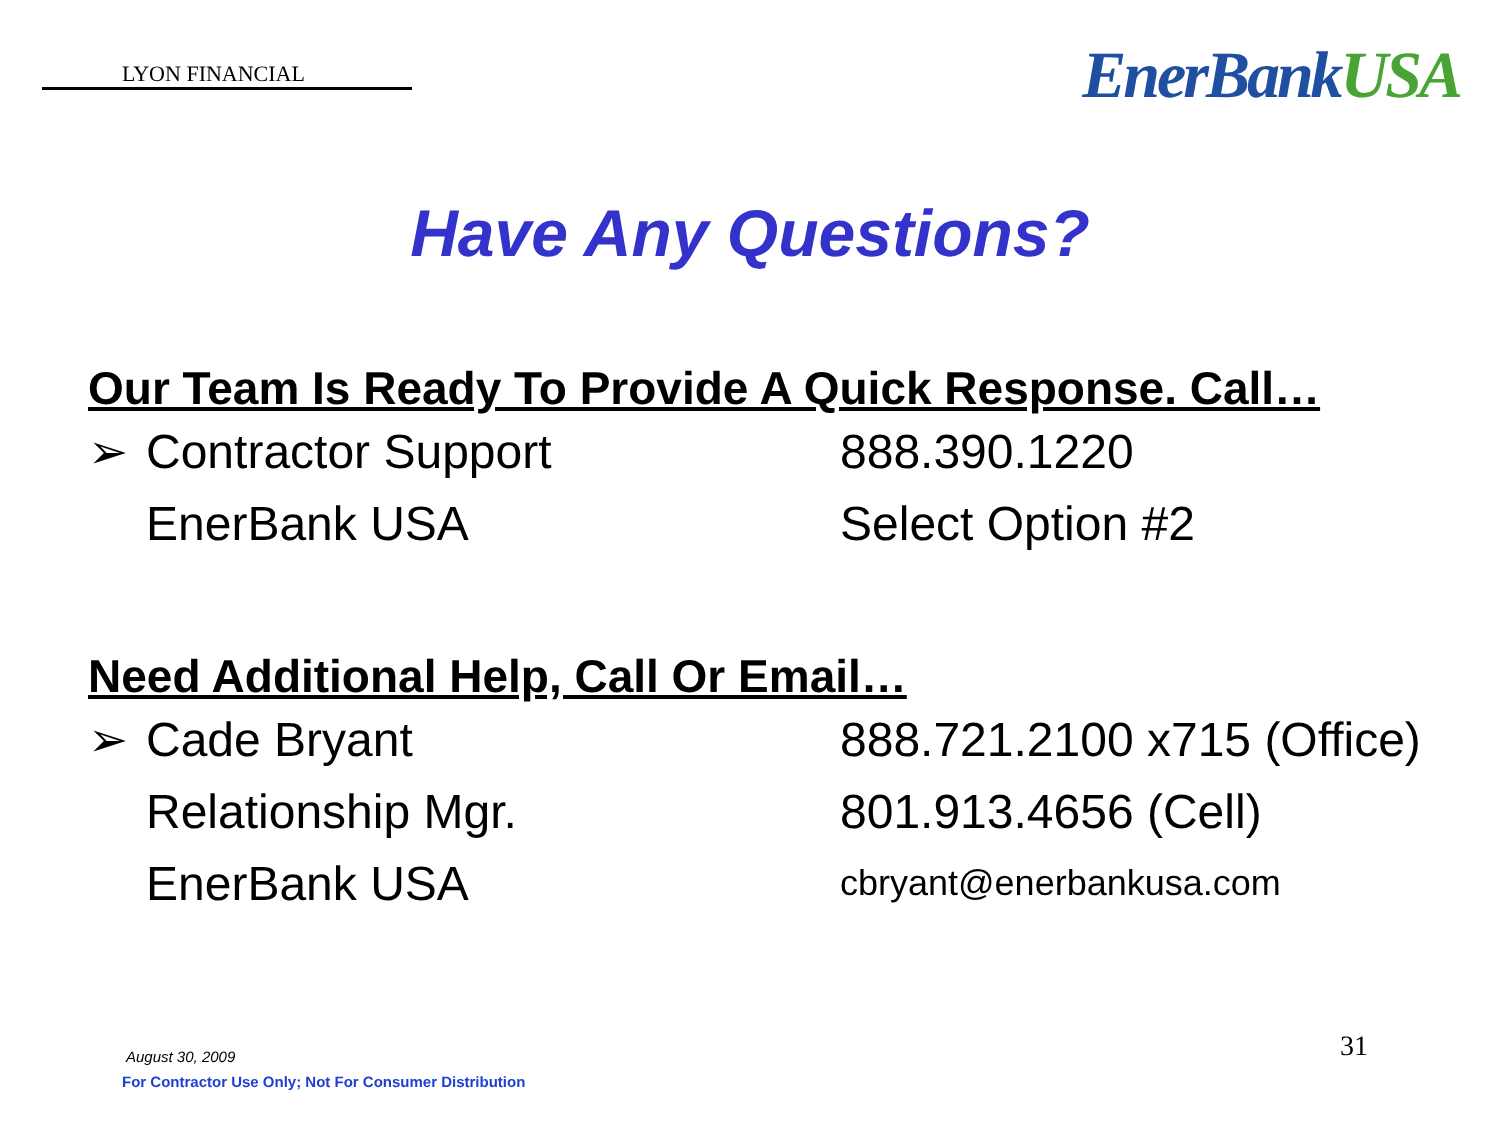LYON FINANCIAL
EnerBankUSA
Have Any Questions?
Our Team Is Ready To Provide A Quick Response. Call…
➢ Contractor Support 888.390.1220
EnerBank USA Select Option #2
Need Additional Help, Call Or Email…
➢ Cade Bryant 888.721.2100 x715 (Office)
Relationship Mgr. 801.913.4656 (Cell)
EnerBank USA cbryant@enerbankusa.com
August 30, 2009
For Contractor Use Only; Not For Consumer Distribution
31